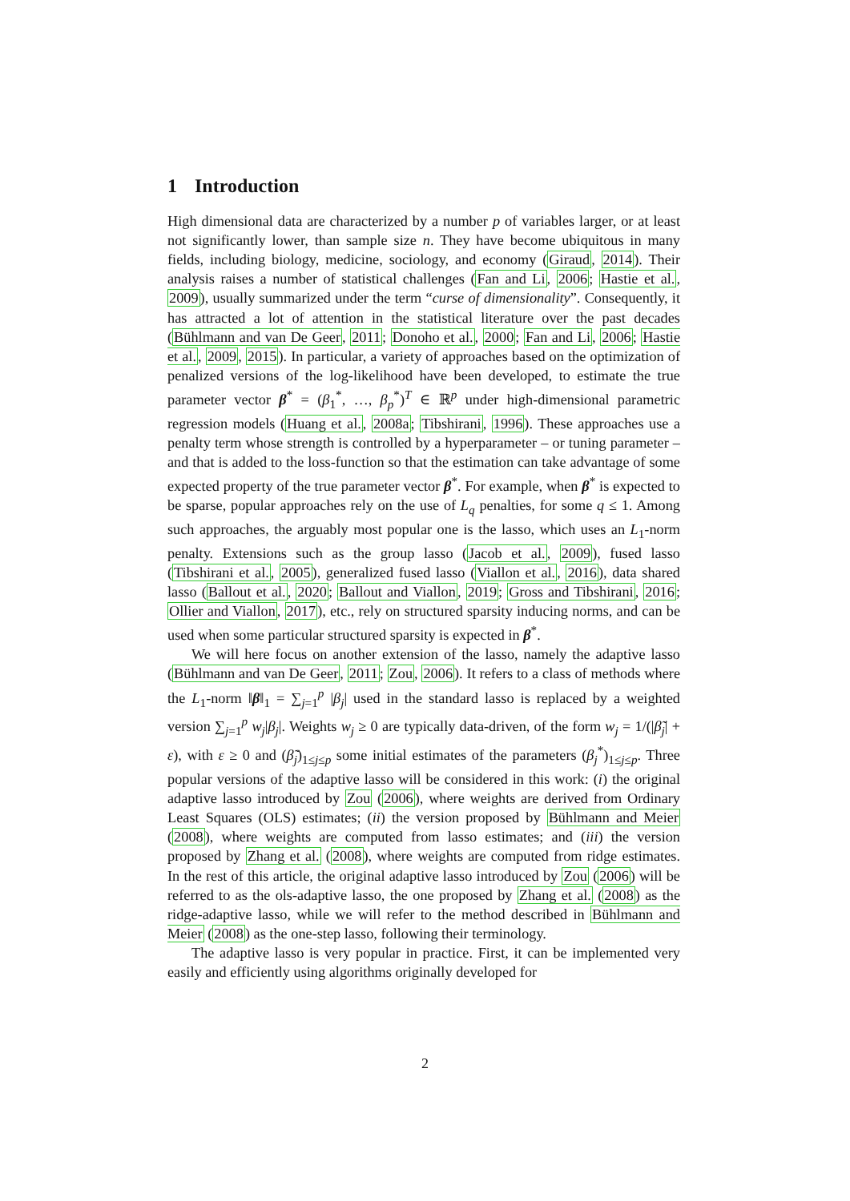1 Introduction
High dimensional data are characterized by a number p of variables larger, or at least not significantly lower, than sample size n. They have become ubiquitous in many fields, including biology, medicine, sociology, and economy (Giraud, 2014). Their analysis raises a number of statistical challenges (Fan and Li, 2006; Hastie et al., 2009), usually summarized under the term “curse of dimensionality”. Consequently, it has attracted a lot of attention in the statistical literature over the past decades (Bühlmann and van De Geer, 2011; Donoho et al., 2000; Fan and Li, 2006; Hastie et al., 2009, 2015). In particular, a variety of approaches based on the optimization of penalized versions of the log-likelihood have been developed, to estimate the true parameter vector β<sup>*</sup> = (β<sub>1</sub><sup>*</sup>, …, β<sub>p</sub><sup>*</sup>)<sup>T</sup> ∈ ℝ<sup>p</sup> under high-dimensional parametric regression models (Huang et al., 2008a; Tibshirani, 1996). These approaches use a penalty term whose strength is controlled by a hyperparameter – or tuning parameter – and that is added to the loss-function so that the estimation can take advantage of some expected property of the true parameter vector β<sup>*</sup>. For example, when β<sup>*</sup> is expected to be sparse, popular approaches rely on the use of L<sub>q</sub> penalties, for some q ≤ 1. Among such approaches, the arguably most popular one is the lasso, which uses an L<sub>1</sub>-norm penalty. Extensions such as the group lasso (Jacob et al., 2009), fused lasso (Tibshirani et al., 2005), generalized fused lasso (Viallon et al., 2016), data shared lasso (Ballout et al., 2020; Ballout and Viallon, 2019; Gross and Tibshirani, 2016; Ollier and Viallon, 2017), etc., rely on structured sparsity inducing norms, and can be used when some particular structured sparsity is expected in β<sup>*</sup>.
We will here focus on another extension of the lasso, namely the adaptive lasso (Bühlmann and van De Geer, 2011; Zou, 2006). It refers to a class of methods where the L<sub>1</sub>-norm ‖β‖<sub>1</sub> = ∑<sub>j=1</sub><sup>p</sup> |β<sub>j</sub>| used in the standard lasso is replaced by a weighted version ∑<sub>j=1</sub><sup>p</sup> w<sub>j</sub>|β<sub>j</sub>|. Weights w<sub>j</sub> ≥ 0 are typically data-driven, of the form w<sub>j</sub> = 1/(|β̃<sub>j</sub>| + ε), with ε ≥ 0 and (β̃<sub>j</sub>)<sub>1≤j≤p</sub> some initial estimates of the parameters (β<sub>j</sub><sup>*</sup>)<sub>1≤j≤p</sub>. Three popular versions of the adaptive lasso will be considered in this work: (i) the original adaptive lasso introduced by Zou (2006), where weights are derived from Ordinary Least Squares (OLS) estimates; (ii) the version proposed by Bühlmann and Meier (2008), where weights are computed from lasso estimates; and (iii) the version proposed by Zhang et al. (2008), where weights are computed from ridge estimates. In the rest of this article, the original adaptive lasso introduced by Zou (2006) will be referred to as the ols-adaptive lasso, the one proposed by Zhang et al. (2008) as the ridge-adaptive lasso, while we will refer to the method described in Bühlmann and Meier (2008) as the one-step lasso, following their terminology.
The adaptive lasso is very popular in practice. First, it can be implemented very easily and efficiently using algorithms originally developed for
2